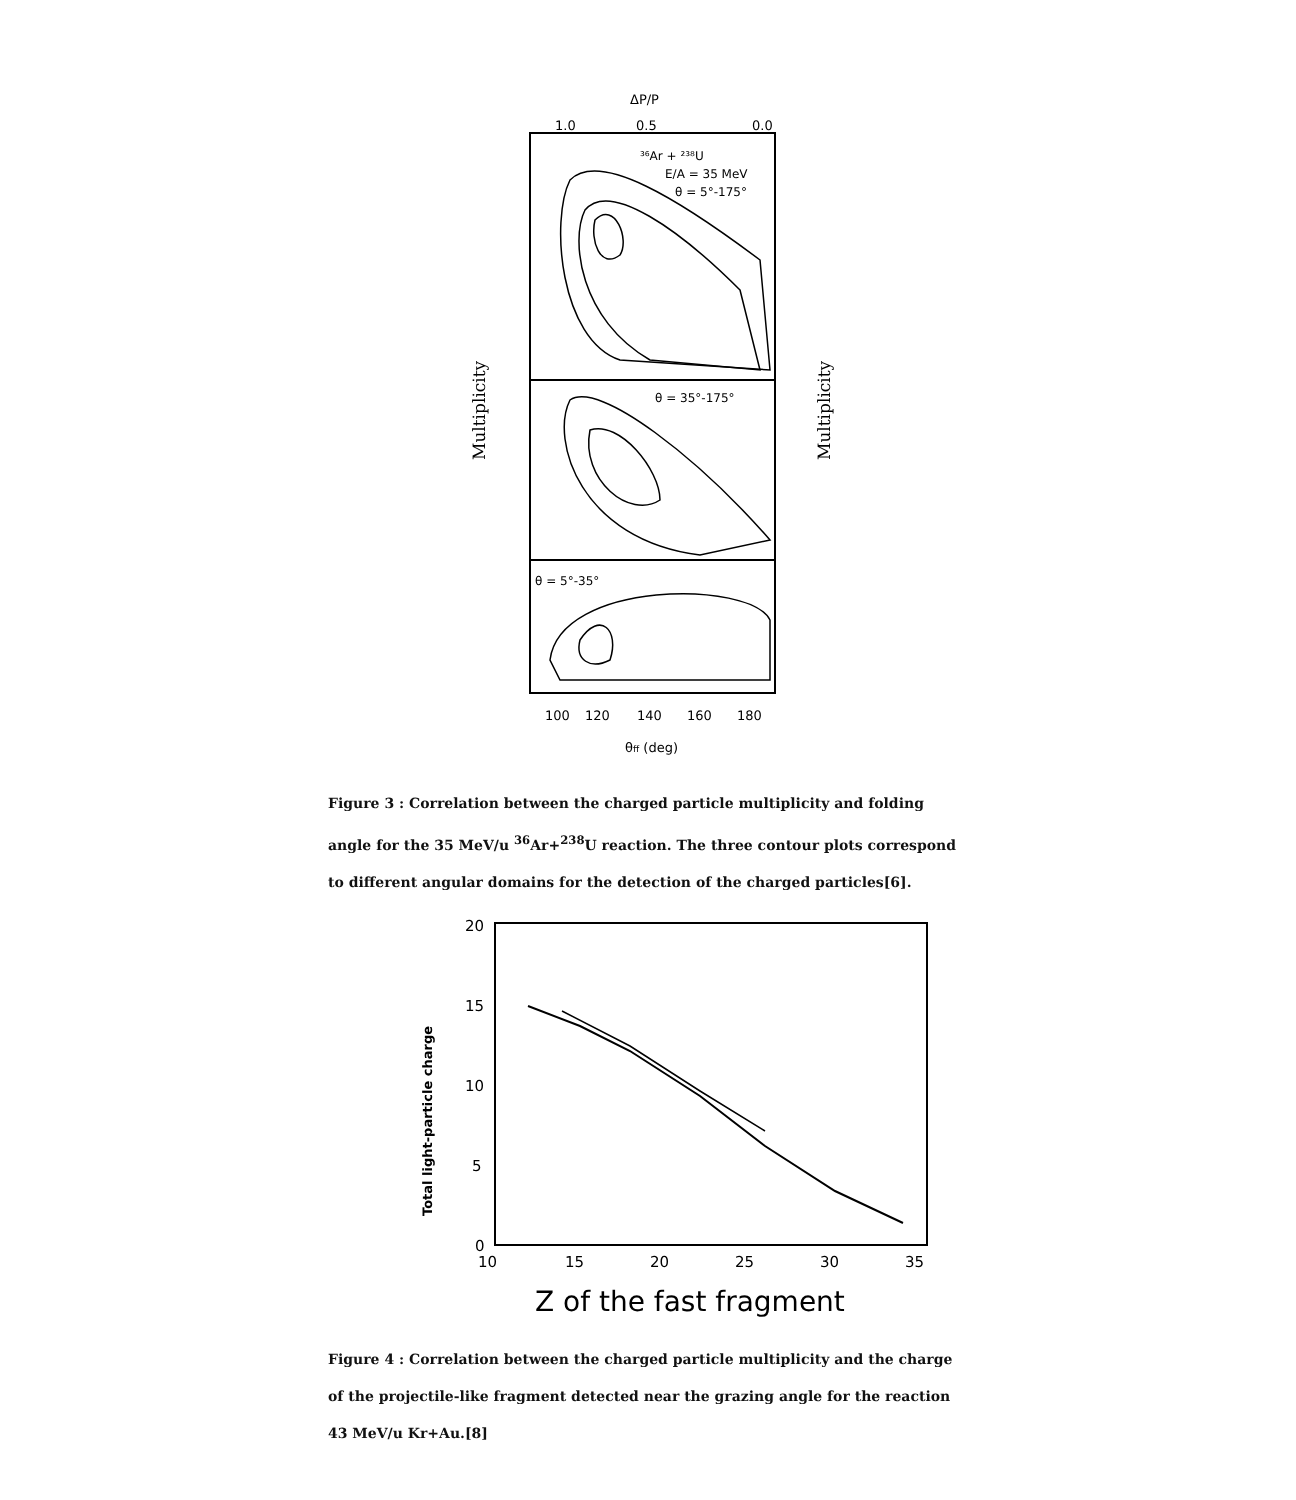ΔP/P
1.0
0.5
0.0
³⁶Ar + ²³⁸U
E/A = 35 MeV
θ = 5°-175°
θ = 35°-175°
θ = 5°-35°
100
120
140
160
180
θff (deg)
Multiplicity
Multiplicity
Figure 3 : Correlation between the charged particle multiplicity and folding angle for the 35 MeV/u <sup>36</sup>Ar+<sup>238</sup>U reaction. The three contour plots correspond to different angular domains for the detection of the charged particles[6].
20
15
10
5
0
10
15
20
25
30
35
Total light-particle charge
Z of the fast fragment
Figure 4 : Correlation between the charged particle multiplicity and the charge of the projectile-like fragment detected near the grazing angle for the reaction 43 MeV/u Kr+Au.[8]